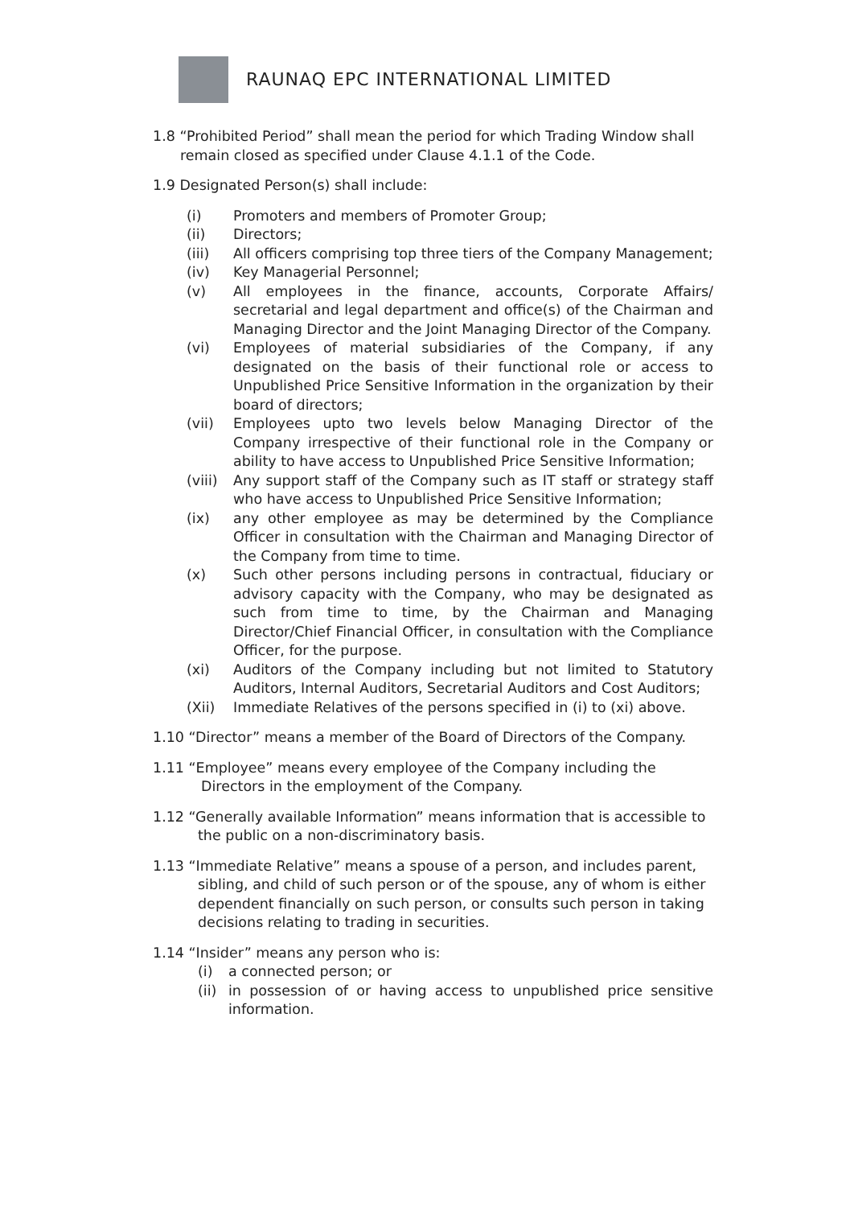RAUNAQ EPC INTERNATIONAL LIMITED
1.8 “Prohibited Period” shall mean the period for which Trading Window shall remain closed as specified under Clause 4.1.1 of the Code.
1.9 Designated Person(s) shall include:
(i) Promoters and members of Promoter Group;
(ii) Directors;
(iii) All officers comprising top three tiers of the Company Management;
(iv) Key Managerial Personnel;
(v) All employees in the finance, accounts, Corporate Affairs/ secretarial and legal department and office(s) of the Chairman and Managing Director and the Joint Managing Director of the Company.
(vi) Employees of material subsidiaries of the Company, if any designated on the basis of their functional role or access to Unpublished Price Sensitive Information in the organization by their board of directors;
(vii) Employees upto two levels below Managing Director of the Company irrespective of their functional role in the Company or ability to have access to Unpublished Price Sensitive Information;
(viii) Any support staff of the Company such as IT staff or strategy staff who have access to Unpublished Price Sensitive Information;
(ix) any other employee as may be determined by the Compliance Officer in consultation with the Chairman and Managing Director of the Company from time to time.
(x) Such other persons including persons in contractual, fiduciary or advisory capacity with the Company, who may be designated as such from time to time, by the Chairman and Managing Director/Chief Financial Officer, in consultation with the Compliance Officer, for the purpose.
(xi) Auditors of the Company including but not limited to Statutory Auditors, Internal Auditors, Secretarial Auditors and Cost Auditors;
(Xii) Immediate Relatives of the persons specified in (i) to (xi) above.
1.10 “Director” means a member of the Board of Directors of the Company.
1.11 “Employee” means every employee of the Company including the Directors in the employment of the Company.
1.12 “Generally available Information” means information that is accessible to the public on a non-discriminatory basis.
1.13 “Immediate Relative” means a spouse of a person, and includes parent, sibling, and child of such person or of the spouse, any of whom is either dependent financially on such person, or consults such person in taking decisions relating to trading in securities.
1.14 “Insider” means any person who is:
(i) a connected person; or
(ii) in possession of or having access to unpublished price sensitive information.